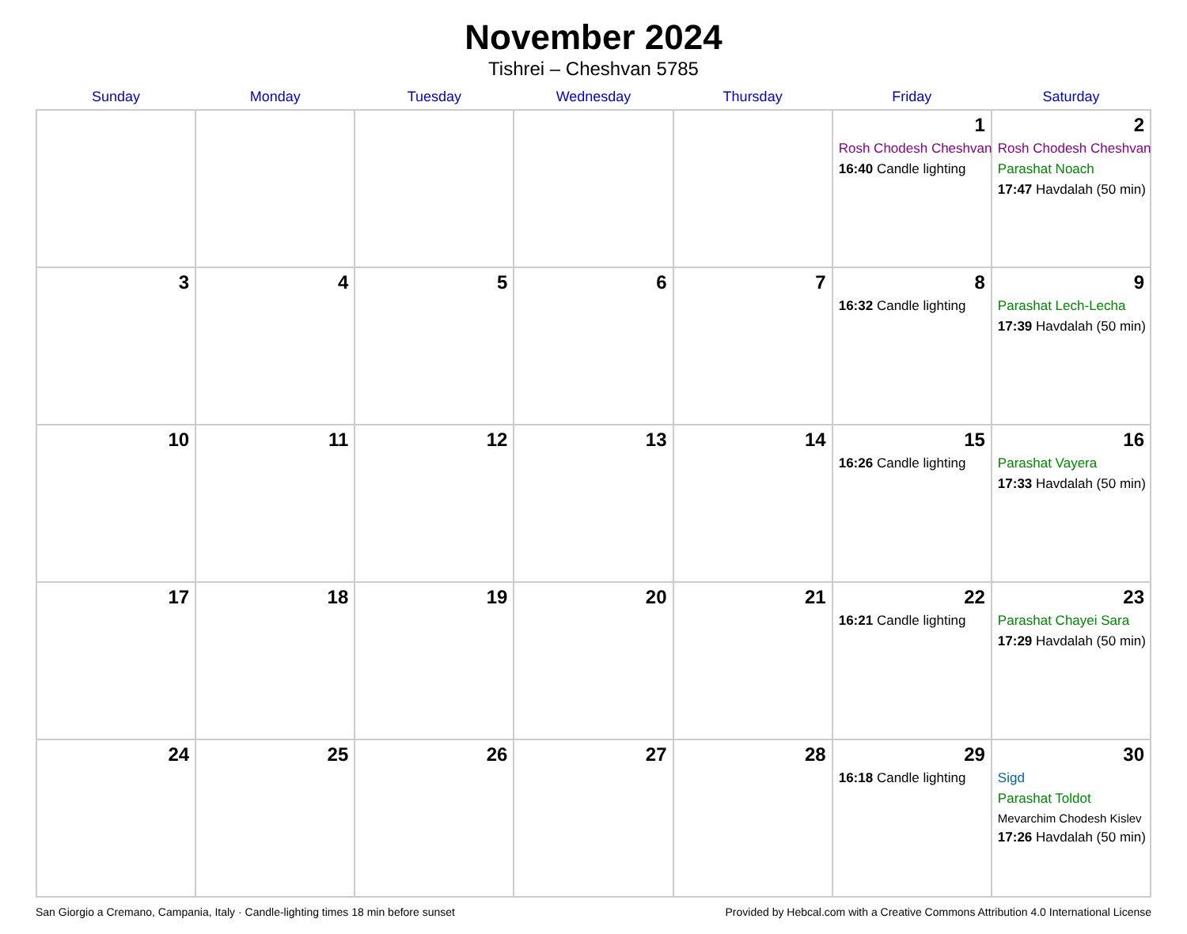November 2024
Tishrei – Cheshvan 5785
| Sunday | Monday | Tuesday | Wednesday | Thursday | Friday | Saturday |
| --- | --- | --- | --- | --- | --- | --- |
| | | | | | 1 Rosh Chodesh Cheshvan 16:40 Candle lighting | 2 Rosh Chodesh Cheshvan Parashat Noach 17:47 Havdalah (50 min) |
| 3 | 4 | 5 | 6 | 7 | 8 16:32 Candle lighting | 9 Parashat Lech-Lecha 17:39 Havdalah (50 min) |
| 10 | 11 | 12 | 13 | 14 | 15 16:26 Candle lighting | 16 Parashat Vayera 17:33 Havdalah (50 min) |
| 17 | 18 | 19 | 20 | 21 | 22 16:21 Candle lighting | 23 Parashat Chayei Sara 17:29 Havdalah (50 min) |
| 24 | 25 | 26 | 27 | 28 | 29 16:18 Candle lighting | 30 Sigd Parashat Toldot Mevarchim Chodesh Kislev 17:26 Havdalah (50 min) |
San Giorgio a Cremano, Campania, Italy · Candle-lighting times 18 min before sunset Provided by Hebcal.com with a Creative Commons Attribution 4.0 International License